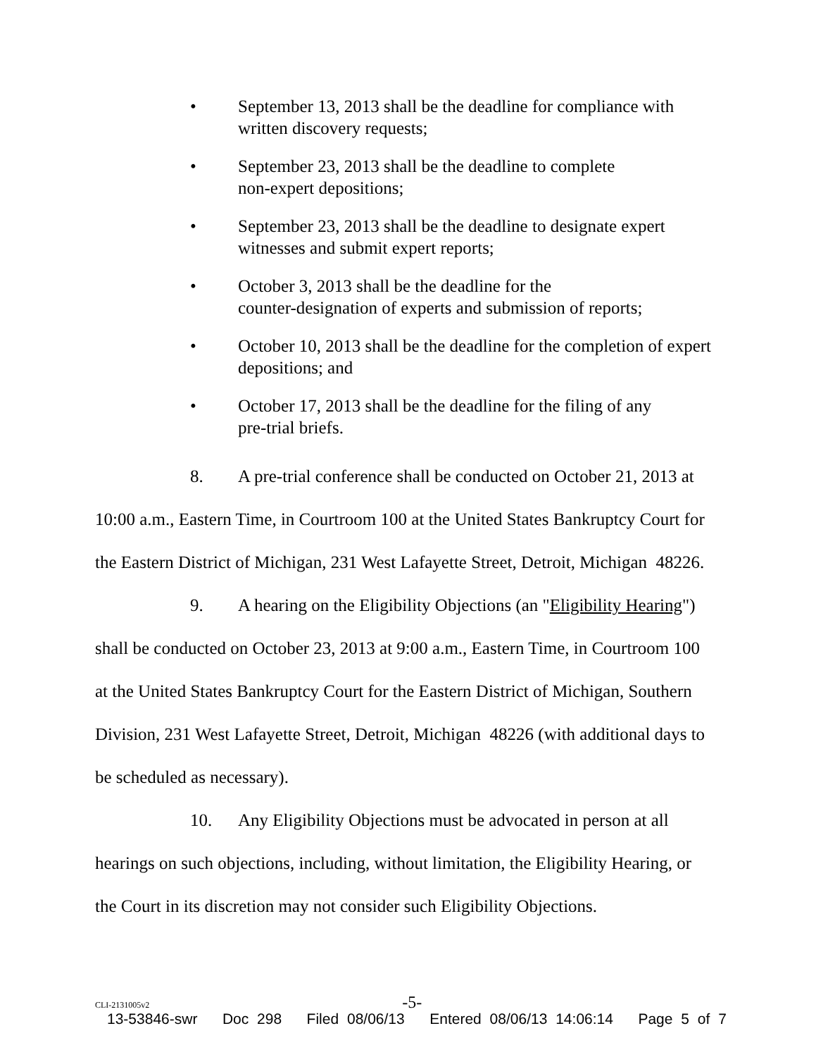• September 13, 2013 shall be the deadline for compliance with written discovery requests;
• September 23, 2013 shall be the deadline to complete
non-expert depositions;
• September 23, 2013 shall be the deadline to designate expert witnesses and submit expert reports;
• October 3, 2013 shall be the deadline for the
counter-designation of experts and submission of reports;
• October 10, 2013 shall be the deadline for the completion of expert depositions; and
• October 17, 2013 shall be the deadline for the filing of any
pre-trial briefs.
8. A pre-trial conference shall be conducted on October 21, 2013 at 10:00 a.m., Eastern Time, in Courtroom 100 at the United States Bankruptcy Court for the Eastern District of Michigan, 231 West Lafayette Street, Detroit, Michigan 48226.
9. A hearing on the Eligibility Objections (an "Eligibility Hearing") shall be conducted on October 23, 2013 at 9:00 a.m., Eastern Time, in Courtroom 100 at the United States Bankruptcy Court for the Eastern District of Michigan, Southern Division, 231 West Lafayette Street, Detroit, Michigan 48226 (with additional days to be scheduled as necessary).
10. Any Eligibility Objections must be advocated in person at all hearings on such objections, including, without limitation, the Eligibility Hearing, or the Court in its discretion may not consider such Eligibility Objections.
CLI-2131005v2 -5-
13-53846-swr Doc 298 Filed 08/06/13 Entered 08/06/13 14:06:14 Page 5 of 7